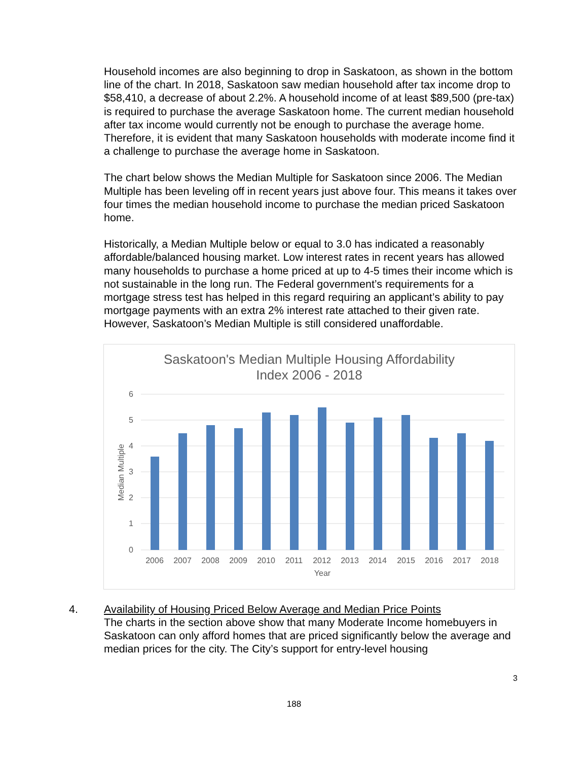Household incomes are also beginning to drop in Saskatoon, as shown in the bottom line of the chart. In 2018, Saskatoon saw median household after tax income drop to $58,410, a decrease of about 2.2%. A household income of at least $89,500 (pre-tax) is required to purchase the average Saskatoon home. The current median household after tax income would currently not be enough to purchase the average home. Therefore, it is evident that many Saskatoon households with moderate income find it a challenge to purchase the average home in Saskatoon.
The chart below shows the Median Multiple for Saskatoon since 2006. The Median Multiple has been leveling off in recent years just above four. This means it takes over four times the median household income to purchase the median priced Saskatoon home.
Historically, a Median Multiple below or equal to 3.0 has indicated a reasonably affordable/balanced housing market. Low interest rates in recent years has allowed many households to purchase a home priced at up to 4-5 times their income which is not sustainable in the long run. The Federal government’s requirements for a mortgage stress test has helped in this regard requiring an applicant’s ability to pay mortgage payments with an extra 2% interest rate attached to their given rate. However, Saskatoon’s Median Multiple is still considered unaffordable.
Saskatoon's Median Multiple Housing Affordability
Index 2006 - 2018
6
5
4
3
2
1
0
Median Multiple
2006
2007
2008
2009
2010
2011
2012
2013
2014
2015
2016
2017
2018
Year
4. Availability of Housing Priced Below Average and Median Price Points
The charts in the section above show that many Moderate Income homebuyers in Saskatoon can only afford homes that are priced significantly below the average and median prices for the city. The City’s support for entry-level housing
3
188